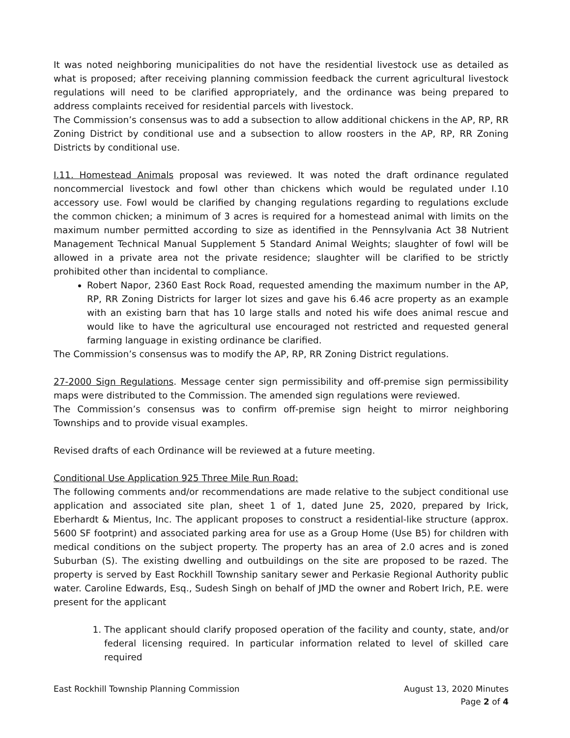It was noted neighboring municipalities do not have the residential livestock use as detailed as what is proposed; after receiving planning commission feedback the current agricultural livestock regulations will need to be clarified appropriately, and the ordinance was being prepared to address complaints received for residential parcels with livestock.
The Commission’s consensus was to add a subsection to allow additional chickens in the AP, RP, RR Zoning District by conditional use and a subsection to allow roosters in the AP, RP, RR Zoning Districts by conditional use.
I.11. Homestead Animals proposal was reviewed. It was noted the draft ordinance regulated noncommercial livestock and fowl other than chickens which would be regulated under I.10 accessory use. Fowl would be clarified by changing regulations regarding to regulations exclude the common chicken; a minimum of 3 acres is required for a homestead animal with limits on the maximum number permitted according to size as identified in the Pennsylvania Act 38 Nutrient Management Technical Manual Supplement 5 Standard Animal Weights; slaughter of fowl will be allowed in a private area not the private residence; slaughter will be clarified to be strictly prohibited other than incidental to compliance.
Robert Napor, 2360 East Rock Road, requested amending the maximum number in the AP, RP, RR Zoning Districts for larger lot sizes and gave his 6.46 acre property as an example with an existing barn that has 10 large stalls and noted his wife does animal rescue and would like to have the agricultural use encouraged not restricted and requested general farming language in existing ordinance be clarified.
The Commission’s consensus was to modify the AP, RP, RR Zoning District regulations.
27-2000 Sign Regulations. Message center sign permissibility and off-premise sign permissibility maps were distributed to the Commission. The amended sign regulations were reviewed.
The Commission’s consensus was to confirm off-premise sign height to mirror neighboring Townships and to provide visual examples.
Revised drafts of each Ordinance will be reviewed at a future meeting.
Conditional Use Application 925 Three Mile Run Road:
The following comments and/or recommendations are made relative to the subject conditional use application and associated site plan, sheet 1 of 1, dated June 25, 2020, prepared by Irick, Eberhardt & Mientus, Inc. The applicant proposes to construct a residential-like structure (approx. 5600 SF footprint) and associated parking area for use as a Group Home (Use B5) for children with medical conditions on the subject property. The property has an area of 2.0 acres and is zoned Suburban (S). The existing dwelling and outbuildings on the site are proposed to be razed. The property is served by East Rockhill Township sanitary sewer and Perkasie Regional Authority public water. Caroline Edwards, Esq., Sudesh Singh on behalf of JMD the owner and Robert Irich, P.E. were present for the applicant
1. The applicant should clarify proposed operation of the facility and county, state, and/or federal licensing required. In particular information related to level of skilled care required
East Rockhill Township Planning Commission August 13, 2020 Minutes
Page 2 of 4